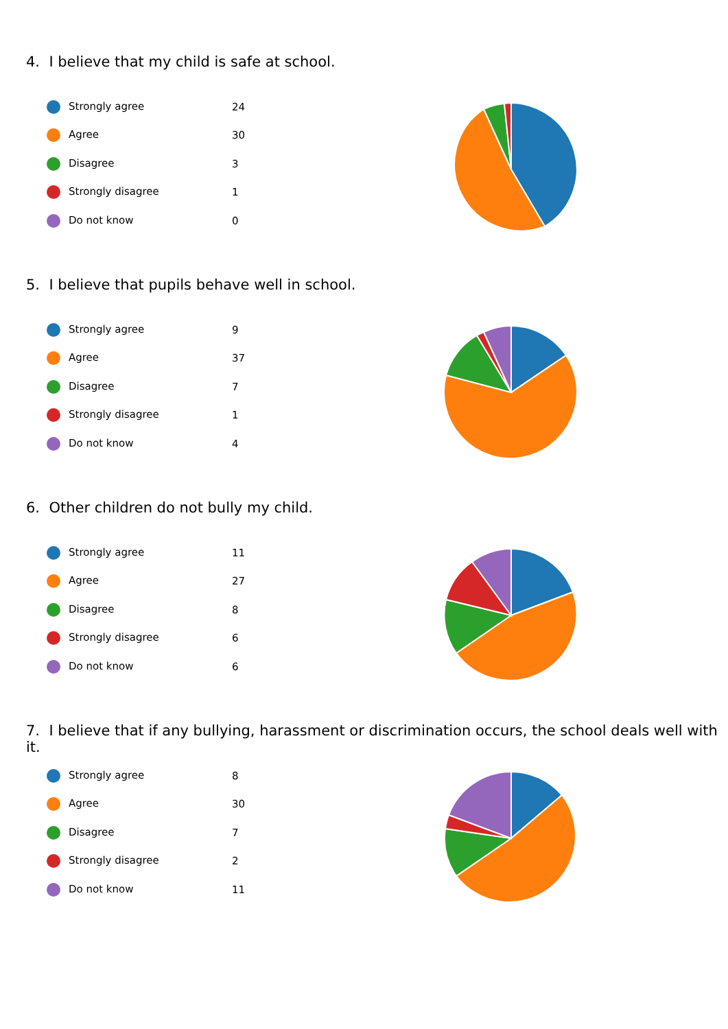4. I believe that my child is safe at school.
| Strongly agree | 24 |
| Agree | 30 |
| Disagree | 3 |
| Strongly disagree | 1 |
| Do not know | 0 |
5. I believe that pupils behave well in school.
| Strongly agree | 9 |
| Agree | 37 |
| Disagree | 7 |
| Strongly disagree | 1 |
| Do not know | 4 |
6. Other children do not bully my child.
| Strongly agree | 11 |
| Agree | 27 |
| Disagree | 8 |
| Strongly disagree | 6 |
| Do not know | 6 |
7. I believe that if any bullying, harassment or discrimination occurs, the school deals well with it.
| Strongly agree | 8 |
| Agree | 30 |
| Disagree | 7 |
| Strongly disagree | 2 |
| Do not know | 11 |